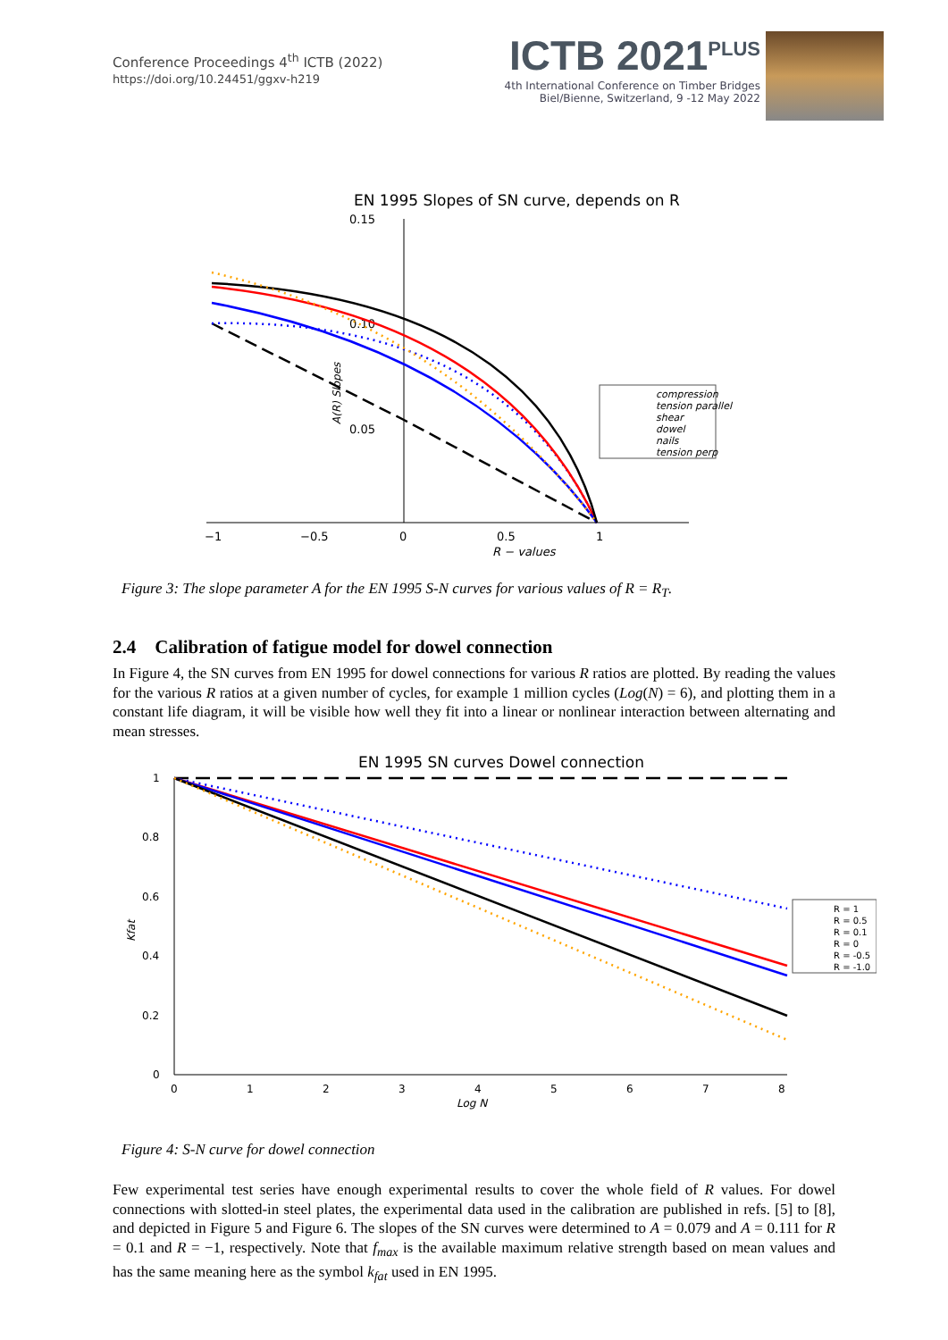Conference Proceedings 4<sup>th</sup> ICTB (2022)
https://doi.org/10.24451/ggxv-h219
ICTB 2021<sup>PLUS</sup>
4th International Conference on Timber Bridges
Biel/Bienne, Switzerland, 9 -12 May 2022
EN 1995 Slopes of SN curve, depends on R
0.15
0.10
0.05
−1
−0.5
0
0.5
1
R − values
A(R) Slopes
compression
tension parallel
shear
dowel
nails
tension perp
Figure 3: The slope parameter A for the EN 1995 S-N curves for various values of R = R<sub>T</sub>.
2.4 Calibration of fatigue model for dowel connection
In Figure 4, the SN curves from EN 1995 for dowel connections for various R ratios are plotted. By reading the values for the various R ratios at a given number of cycles, for example 1 million cycles (Log(N) = 6), and plotting them in a constant life diagram, it will be visible how well they fit into a linear or nonlinear interaction between alternating and mean stresses.
EN 1995 SN curves Dowel connection
1
0.8
0.6
0.4
0.2
0
0
1
2
3
4
5
6
7
8
Log N
Kfat
R = 1
R = 0.5
R = 0.1
R = 0
R = -0.5
R = -1.0
Figure 4: S-N curve for dowel connection
Few experimental test series have enough experimental results to cover the whole field of R values. For dowel connections with slotted-in steel plates, the experimental data used in the calibration are published in refs. [5] to [8], and depicted in Figure 5 and Figure 6. The slopes of the SN curves were determined to A = 0.079 and A = 0.111 for R = 0.1 and R = −1, respectively. Note that f<sub>max</sub> is the available maximum relative strength based on mean values and has the same meaning here as the symbol k<sub>fat</sub> used in EN 1995.